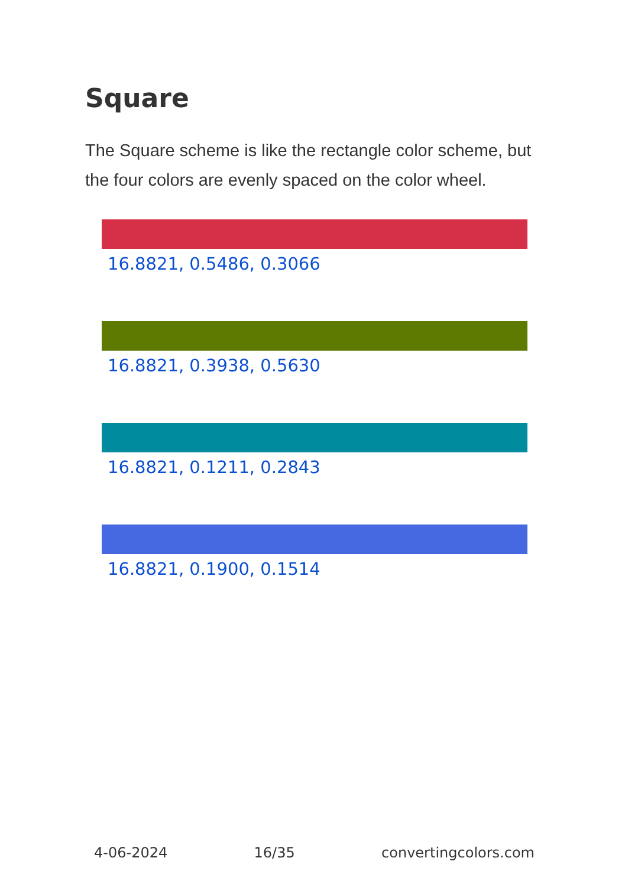Square
The Square scheme is like the rectangle color scheme, but the four colors are evenly spaced on the color wheel.
16.8821, 0.5486, 0.3066
16.8821, 0.3938, 0.5630
16.8821, 0.1211, 0.2843
16.8821, 0.1900, 0.1514
4-06-2024 16/35 convertingcolors.com